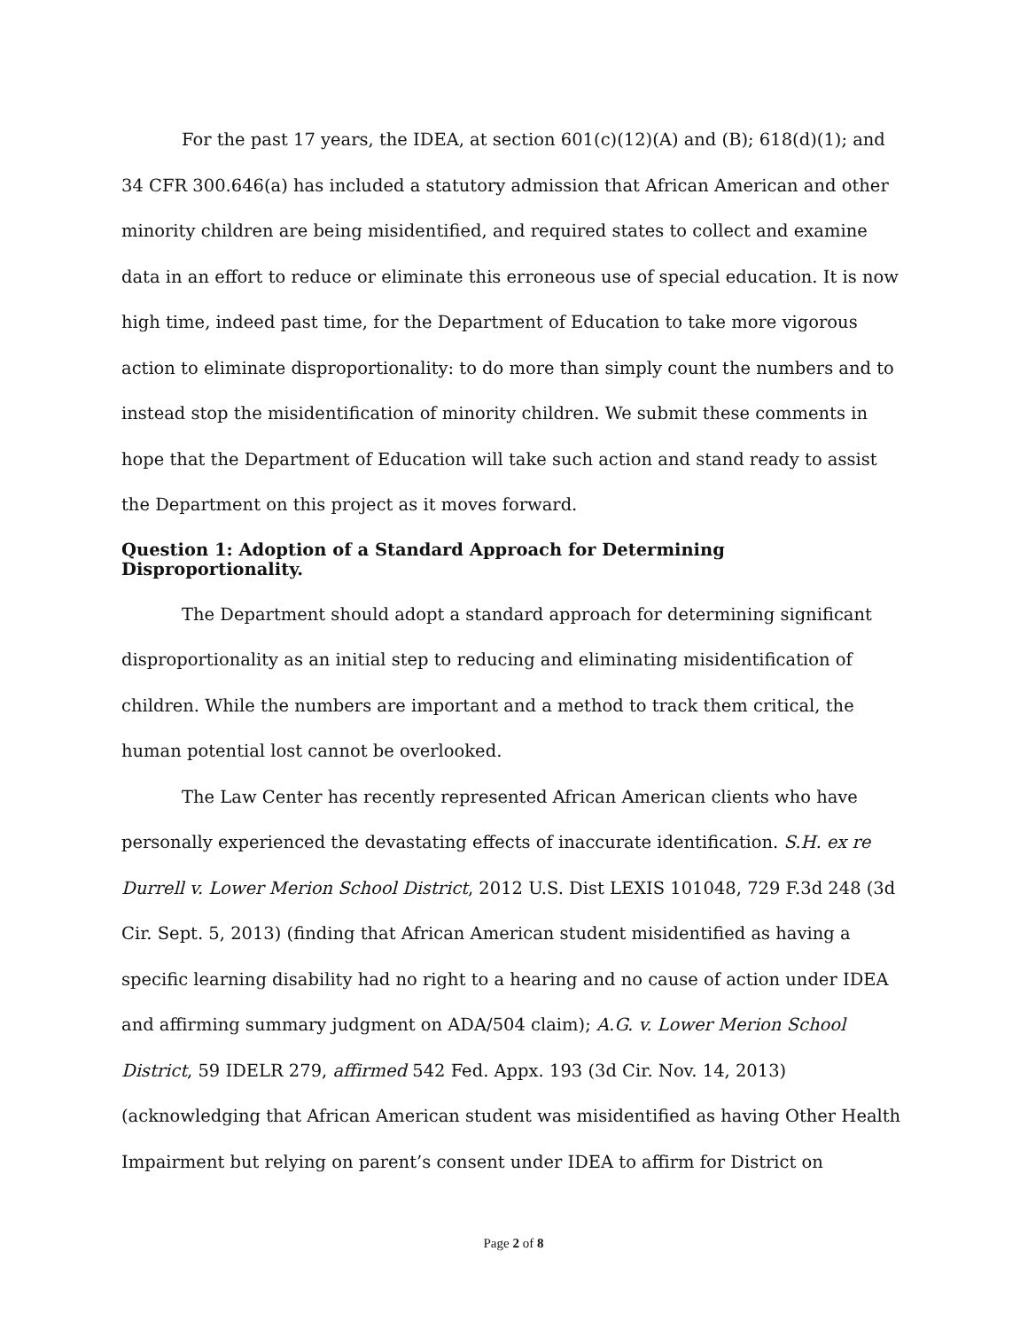For the past 17 years, the IDEA, at section 601(c)(12)(A) and (B); 618(d)(1); and 34 CFR 300.646(a) has included a statutory admission that African American and other minority children are being misidentified, and required states to collect and examine data in an effort to reduce or eliminate this erroneous use of special education. It is now high time, indeed past time, for the Department of Education to take more vigorous action to eliminate disproportionality: to do more than simply count the numbers and to instead stop the misidentification of minority children. We submit these comments in hope that the Department of Education will take such action and stand ready to assist the Department on this project as it moves forward.
Question 1: Adoption of a Standard Approach for Determining Disproportionality.
The Department should adopt a standard approach for determining significant disproportionality as an initial step to reducing and eliminating misidentification of children. While the numbers are important and a method to track them critical, the human potential lost cannot be overlooked.
The Law Center has recently represented African American clients who have personally experienced the devastating effects of inaccurate identification. S.H. ex re Durrell v. Lower Merion School District, 2012 U.S. Dist LEXIS 101048, 729 F.3d 248 (3d Cir. Sept. 5, 2013) (finding that African American student misidentified as having a specific learning disability had no right to a hearing and no cause of action under IDEA and affirming summary judgment on ADA/504 claim); A.G. v. Lower Merion School District, 59 IDELR 279, affirmed 542 Fed. Appx. 193 (3d Cir. Nov. 14, 2013) (acknowledging that African American student was misidentified as having Other Health Impairment but relying on parent’s consent under IDEA to affirm for District on
Page 2 of 8